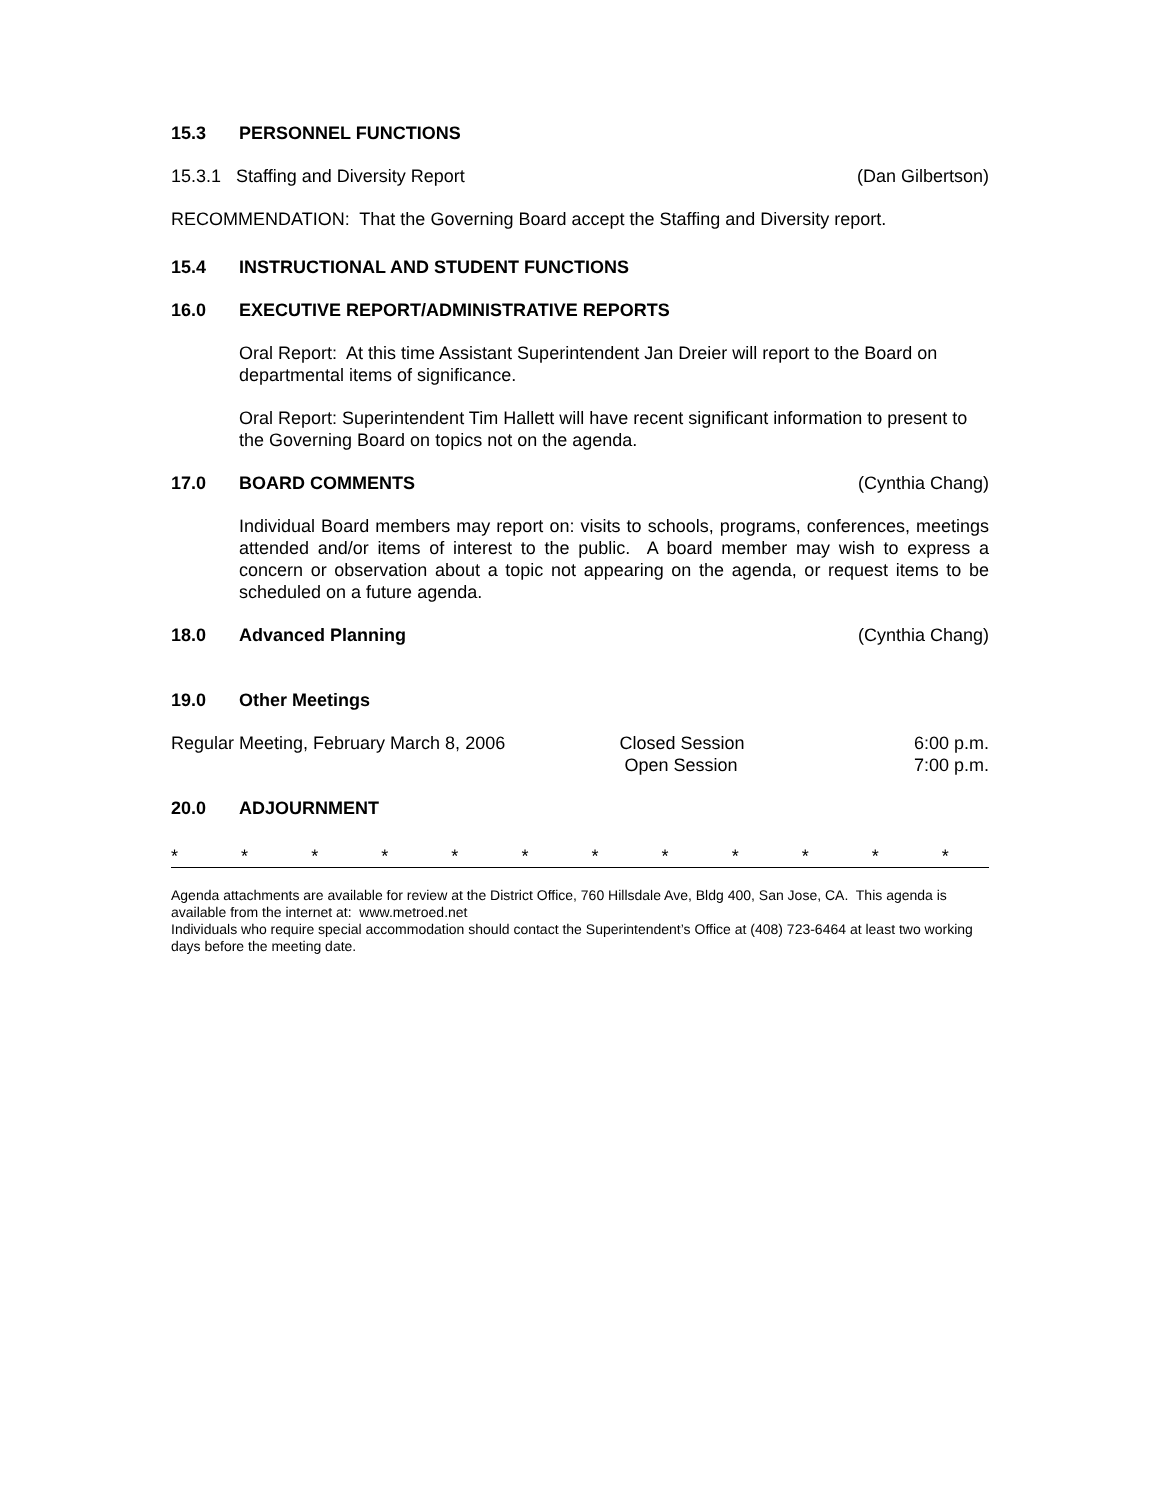15.3 PERSONNEL FUNCTIONS
15.3.1 Staffing and Diversity Report (Dan Gilbertson)
RECOMMENDATION: That the Governing Board accept the Staffing and Diversity report.
15.4 INSTRUCTIONAL AND STUDENT FUNCTIONS
16.0 EXECUTIVE REPORT/ADMINISTRATIVE REPORTS
Oral Report: At this time Assistant Superintendent Jan Dreier will report to the Board on departmental items of significance.
Oral Report: Superintendent Tim Hallett will have recent significant information to present to the Governing Board on topics not on the agenda.
17.0 BOARD COMMENTS
(Cynthia Chang)
Individual Board members may report on: visits to schools, programs, conferences, meetings attended and/or items of interest to the public. A board member may wish to express a concern or observation about a topic not appearing on the agenda, or request items to be scheduled on a future agenda.
18.0 Advanced Planning
(Cynthia Chang)
19.0 Other Meetings
Regular Meeting, February March 8, 2006 Closed Session
Open Session 6:00 p.m.
7:00 p.m.
20.0 ADJOURNMENT
* * * * * * * * * * * *
Agenda attachments are available for review at the District Office, 760 Hillsdale Ave, Bldg 400, San Jose, CA. This agenda is available from the internet at: www.metroed.net
Individuals who require special accommodation should contact the Superintendent’s Office at (408) 723-6464 at least two working days before the meeting date.